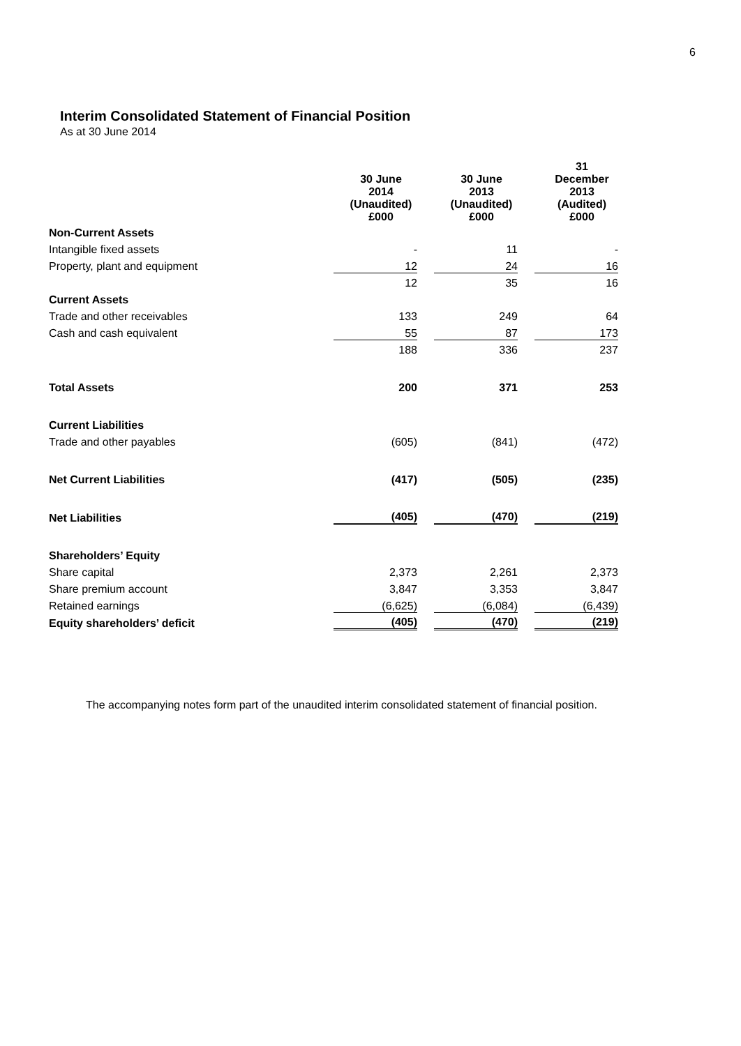6
Interim Consolidated Statement of Financial Position
As at 30 June 2014
| | 30 June 2014 (Unaudited) £000 | 30 June 2013 (Unaudited) £000 | 31 December 2013 (Audited) £000 |
| --- | --- | --- | --- |
| Non-Current Assets | | | |
| Intangible fixed assets | - | 11 | - |
| Property, plant and equipment | 12 | 24 | 16 |
| | 12 | 35 | 16 |
| Current Assets | | | |
| Trade and other receivables | 133 | 249 | 64 |
| Cash and cash equivalent | 55 | 87 | 173 |
| | 188 | 336 | 237 |
| Total Assets | 200 | 371 | 253 |
| Current Liabilities | | | |
| Trade and other payables | (605) | (841) | (472) |
| Net Current Liabilities | (417) | (505) | (235) |
| Net Liabilities | (405) | (470) | (219) |
| Shareholders’ Equity | | | |
| Share capital | 2,373 | 2,261 | 2,373 |
| Share premium account | 3,847 | 3,353 | 3,847 |
| Retained earnings | (6,625) | (6,084) | (6,439) |
| Equity shareholders’ deficit | (405) | (470) | (219) |
The accompanying notes form part of the unaudited interim consolidated statement of financial position.